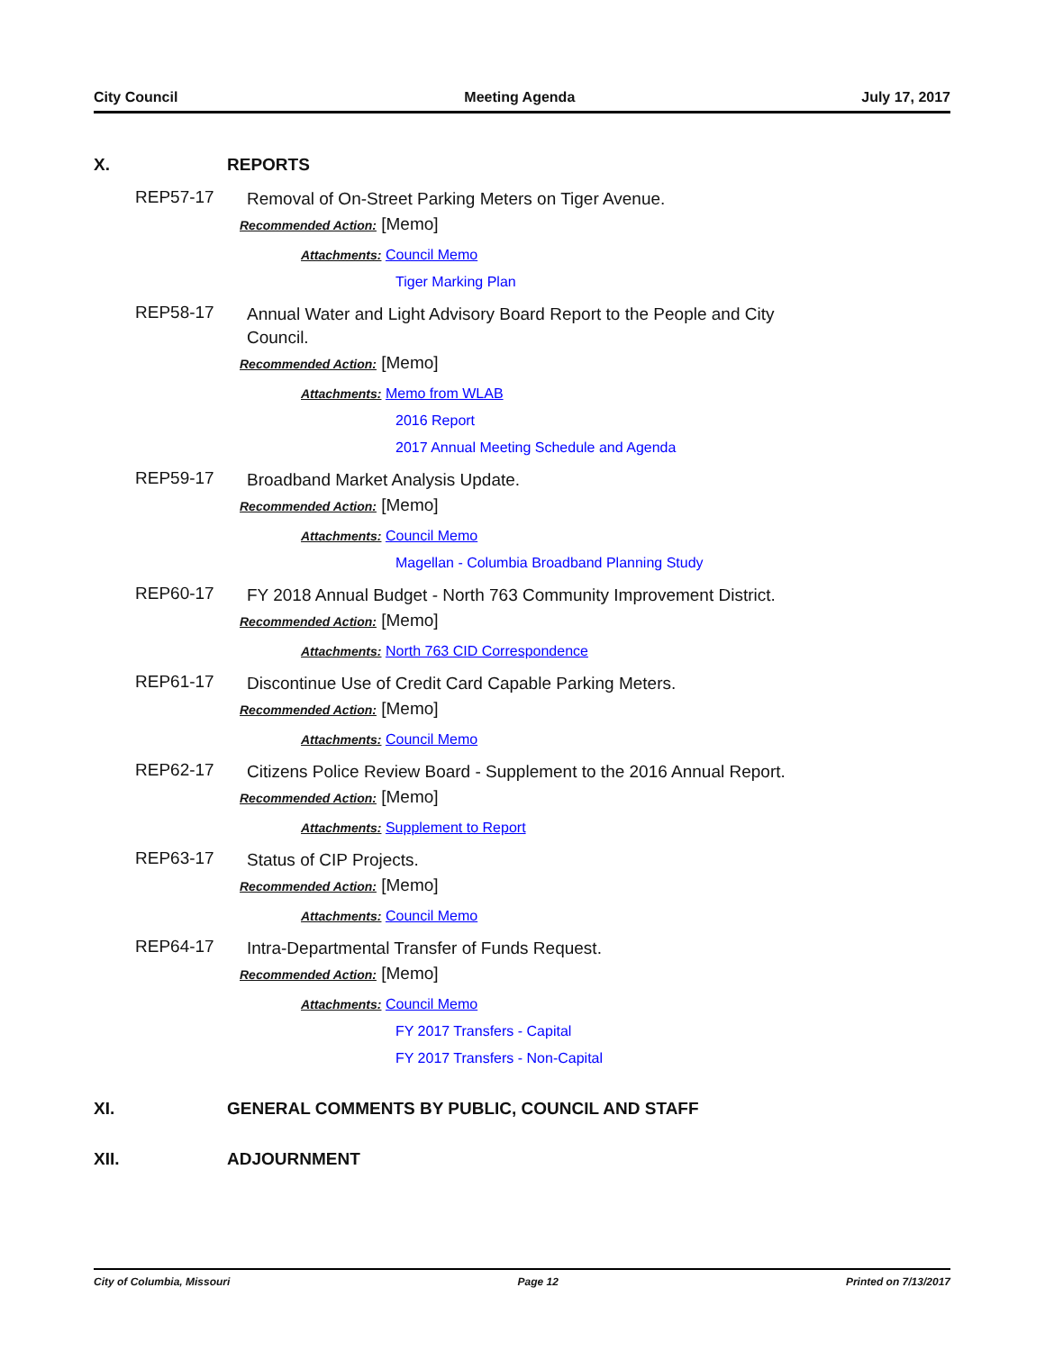City Council Meeting Agenda July 17, 2017
X. REPORTS
REP57-17 Removal of On-Street Parking Meters on Tiger Avenue.
Recommended Action: [Memo]
Attachments: Council Memo
Tiger Marking Plan
REP58-17 Annual Water and Light Advisory Board Report to the People and City Council.
Recommended Action: [Memo]
Attachments: Memo from WLAB
2016 Report
2017 Annual Meeting Schedule and Agenda
REP59-17 Broadband Market Analysis Update.
Recommended Action: [Memo]
Attachments: Council Memo
Magellan - Columbia Broadband Planning Study
REP60-17 FY 2018 Annual Budget - North 763 Community Improvement District.
Recommended Action: [Memo]
Attachments: North 763 CID Correspondence
REP61-17 Discontinue Use of Credit Card Capable Parking Meters.
Recommended Action: [Memo]
Attachments: Council Memo
REP62-17 Citizens Police Review Board - Supplement to the 2016 Annual Report.
Recommended Action: [Memo]
Attachments: Supplement to Report
REP63-17 Status of CIP Projects.
Recommended Action: [Memo]
Attachments: Council Memo
REP64-17 Intra-Departmental Transfer of Funds Request.
Recommended Action: [Memo]
Attachments: Council Memo
FY 2017 Transfers - Capital
FY 2017 Transfers - Non-Capital
XI. GENERAL COMMENTS BY PUBLIC, COUNCIL AND STAFF
XII. ADJOURNMENT
City of Columbia, Missouri Page 12 Printed on 7/13/2017